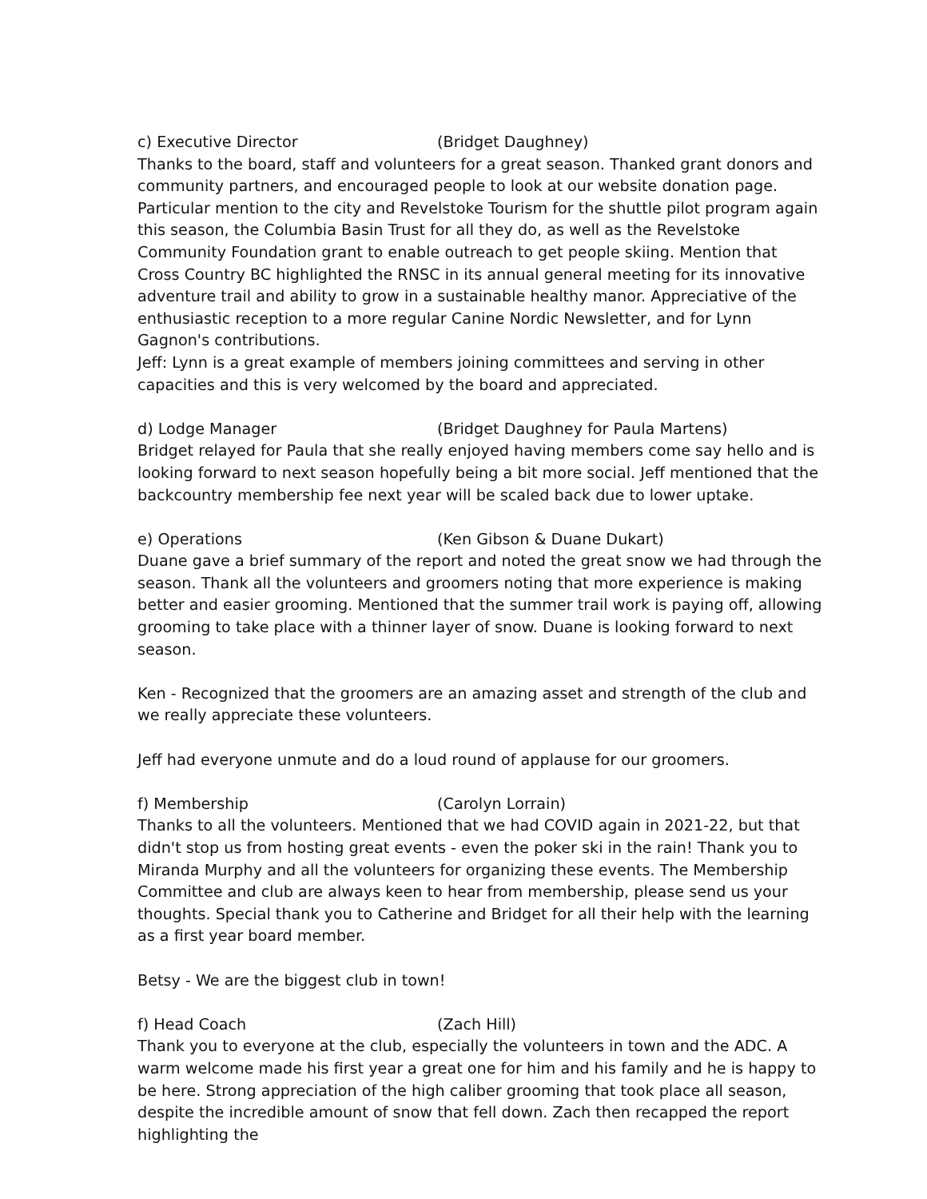c) Executive Director (Bridget Daughney)
Thanks to the board, staff and volunteers for a great season. Thanked grant donors and community partners, and encouraged people to look at our website donation page. Particular mention to the city and Revelstoke Tourism for the shuttle pilot program again this season, the Columbia Basin Trust for all they do, as well as the Revelstoke Community Foundation grant to enable outreach to get people skiing. Mention that Cross Country BC highlighted the RNSC in its annual general meeting for its innovative adventure trail and ability to grow in a sustainable healthy manor. Appreciative of the enthusiastic reception to a more regular Canine Nordic Newsletter, and for Lynn Gagnon's contributions.
Jeff: Lynn is a great example of members joining committees and serving in other capacities and this is very welcomed by the board and appreciated.
d) Lodge Manager (Bridget Daughney for Paula Martens)
Bridget relayed for Paula that she really enjoyed having members come say hello and is looking forward to next season hopefully being a bit more social. Jeff mentioned that the backcountry membership fee next year will be scaled back due to lower uptake.
e) Operations (Ken Gibson & Duane Dukart)
Duane gave a brief summary of the report and noted the great snow we had through the season. Thank all the volunteers and groomers noting that more experience is making better and easier grooming. Mentioned that the summer trail work is paying off, allowing grooming to take place with a thinner layer of snow. Duane is looking forward to next season.
Ken - Recognized that the groomers are an amazing asset and strength of the club and we really appreciate these volunteers.
Jeff had everyone unmute and do a loud round of applause for our groomers.
f) Membership (Carolyn Lorrain)
Thanks to all the volunteers. Mentioned that we had COVID again in 2021-22, but that didn't stop us from hosting great events - even the poker ski in the rain! Thank you to Miranda Murphy and all the volunteers for organizing these events. The Membership Committee and club are always keen to hear from membership, please send us your thoughts. Special thank you to Catherine and Bridget for all their help with the learning as a first year board member.
Betsy - We are the biggest club in town!
f) Head Coach (Zach Hill)
Thank you to everyone at the club, especially the volunteers in town and the ADC. A warm welcome made his first year a great one for him and his family and he is happy to be here. Strong appreciation of the high caliber grooming that took place all season, despite the incredible amount of snow that fell down. Zach then recapped the report highlighting the